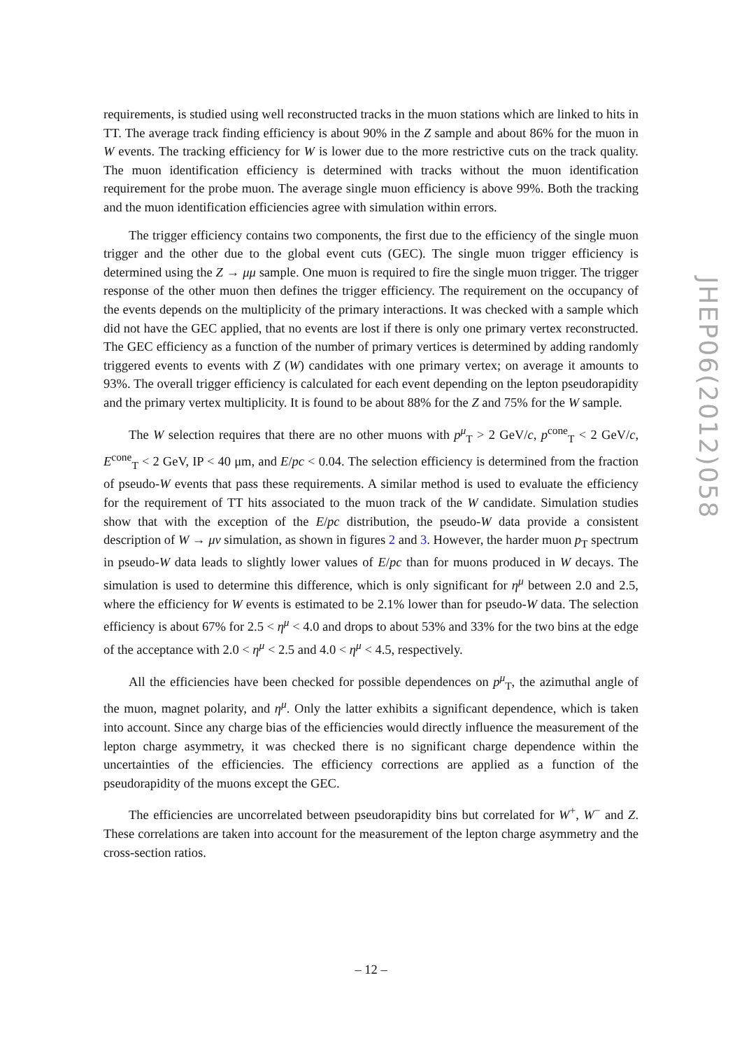requirements, is studied using well reconstructed tracks in the muon stations which are linked to hits in TT. The average track finding efficiency is about 90% in the Z sample and about 86% for the muon in W events. The tracking efficiency for W is lower due to the more restrictive cuts on the track quality. The muon identification efficiency is determined with tracks without the muon identification requirement for the probe muon. The average single muon efficiency is above 99%. Both the tracking and the muon identification efficiencies agree with simulation within errors.
The trigger efficiency contains two components, the first due to the efficiency of the single muon trigger and the other due to the global event cuts (GEC). The single muon trigger efficiency is determined using the Z → μμ sample. One muon is required to fire the single muon trigger. The trigger response of the other muon then defines the trigger efficiency. The requirement on the occupancy of the events depends on the multiplicity of the primary interactions. It was checked with a sample which did not have the GEC applied, that no events are lost if there is only one primary vertex reconstructed. The GEC efficiency as a function of the number of primary vertices is determined by adding randomly triggered events to events with Z (W) candidates with one primary vertex; on average it amounts to 93%. The overall trigger efficiency is calculated for each event depending on the lepton pseudorapidity and the primary vertex multiplicity. It is found to be about 88% for the Z and 75% for the W sample.
The W selection requires that there are no other muons with p<sup>μ</sup><sub>T</sub> > 2 GeV/c, p<sup>cone</sup><sub>T</sub> < 2 GeV/c, E<sup>cone</sup><sub>T</sub> < 2 GeV, IP < 40 μm, and E/pc < 0.04. The selection efficiency is determined from the fraction of pseudo-W events that pass these requirements. A similar method is used to evaluate the efficiency for the requirement of TT hits associated to the muon track of the W candidate. Simulation studies show that with the exception of the E/pc distribution, the pseudo-W data provide a consistent description of W → μν simulation, as shown in figures 2 and 3. However, the harder muon p<sub>T</sub> spectrum in pseudo-W data leads to slightly lower values of E/pc than for muons produced in W decays. The simulation is used to determine this difference, which is only significant for η<sup>μ</sup> between 2.0 and 2.5, where the efficiency for W events is estimated to be 2.1% lower than for pseudo-W data. The selection efficiency is about 67% for 2.5 < η<sup>μ</sup> < 4.0 and drops to about 53% and 33% for the two bins at the edge of the acceptance with 2.0 < η<sup>μ</sup> < 2.5 and 4.0 < η<sup>μ</sup> < 4.5, respectively.
All the efficiencies have been checked for possible dependences on p<sup>μ</sup><sub>T</sub>, the azimuthal angle of the muon, magnet polarity, and η<sup>μ</sup>. Only the latter exhibits a significant dependence, which is taken into account. Since any charge bias of the efficiencies would directly influence the measurement of the lepton charge asymmetry, it was checked there is no significant charge dependence within the uncertainties of the efficiencies. The efficiency corrections are applied as a function of the pseudorapidity of the muons except the GEC.
The efficiencies are uncorrelated between pseudorapidity bins but correlated for W<sup>+</sup>, W<sup>−</sup> and Z. These correlations are taken into account for the measurement of the lepton charge asymmetry and the cross-section ratios.
JHEP06(2012)058
– 12 –